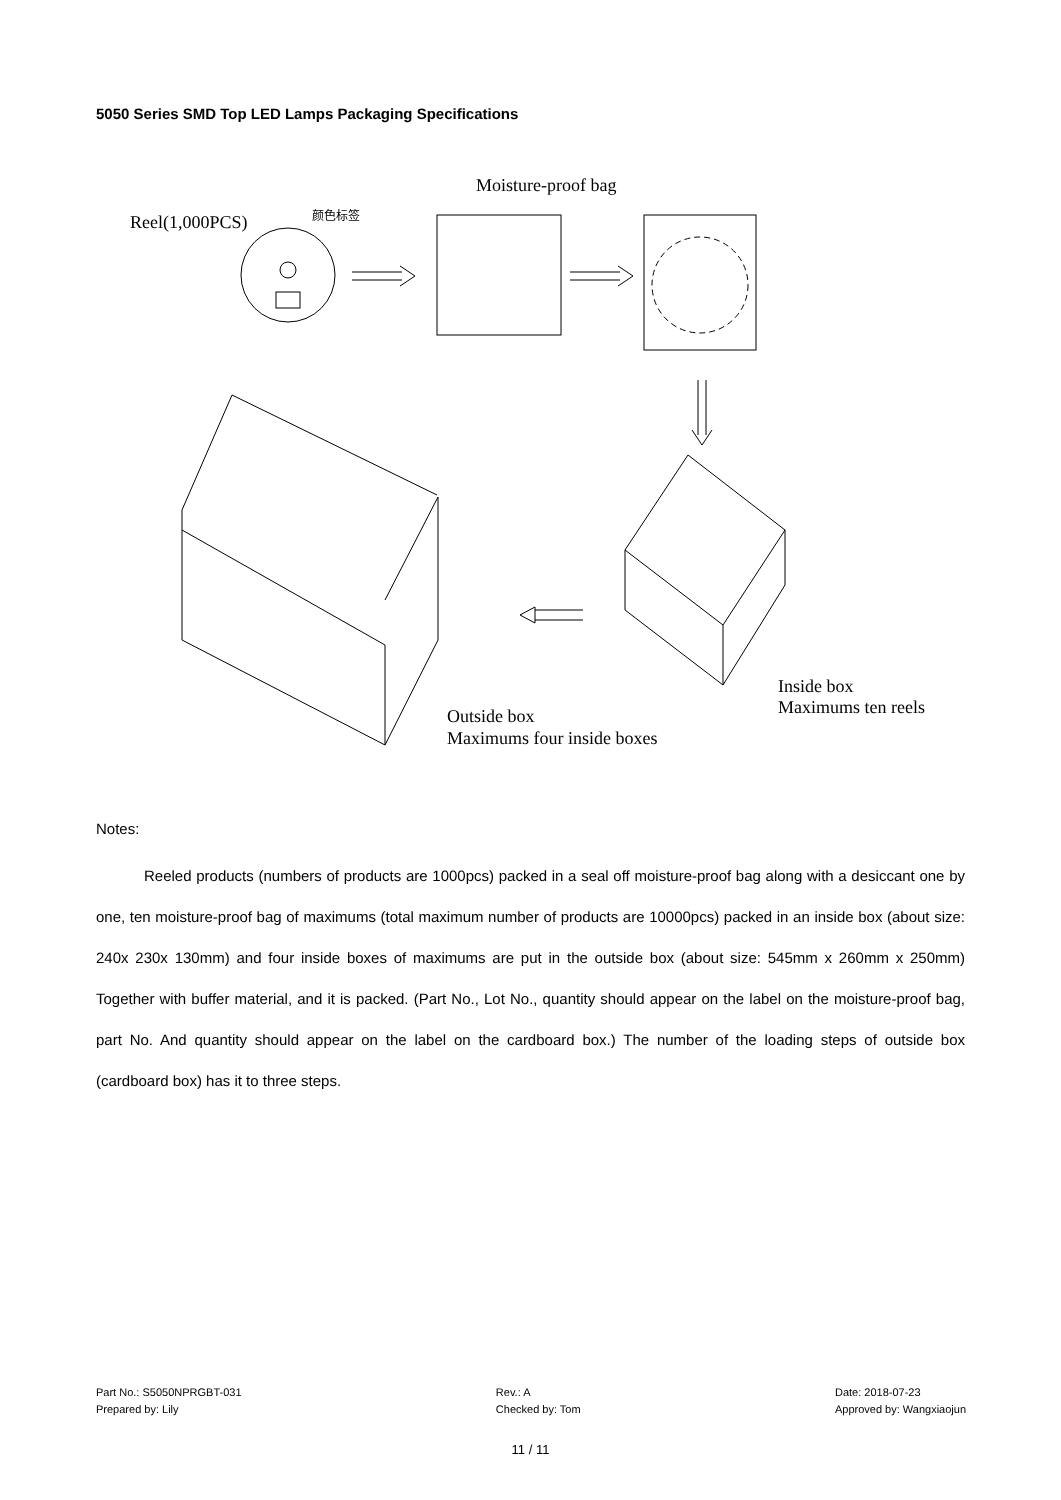5050 Series SMD Top LED Lamps Packaging Specifications
Moisture-proof bag
Reel(1,000PCS)
颜色标签
Outside box
Maximums four inside boxes
Inside box
Maximums ten reels
Notes:
Reeled products (numbers of products are 1000pcs) packed in a seal off moisture-proof bag along with a desiccant one by one, ten moisture-proof bag of maximums (total maximum number of products are 10000pcs) packed in an inside box (about size: 240x 230x 130mm) and four inside boxes of maximums are put in the outside box (about size: 545mm x 260mm x 250mm) Together with buffer material, and it is packed. (Part No., Lot No., quantity should appear on the label on the moisture-proof bag, part No. And quantity should appear on the label on the cardboard box.) The number of the loading steps of outside box (cardboard box) has it to three steps.
Part No.: S5050NPRGBT-031
Prepared by: Lily
Rev.: A
Checked by: Tom
Date: 2018-07-23
Approved by: Wangxiaojun
11 / 11